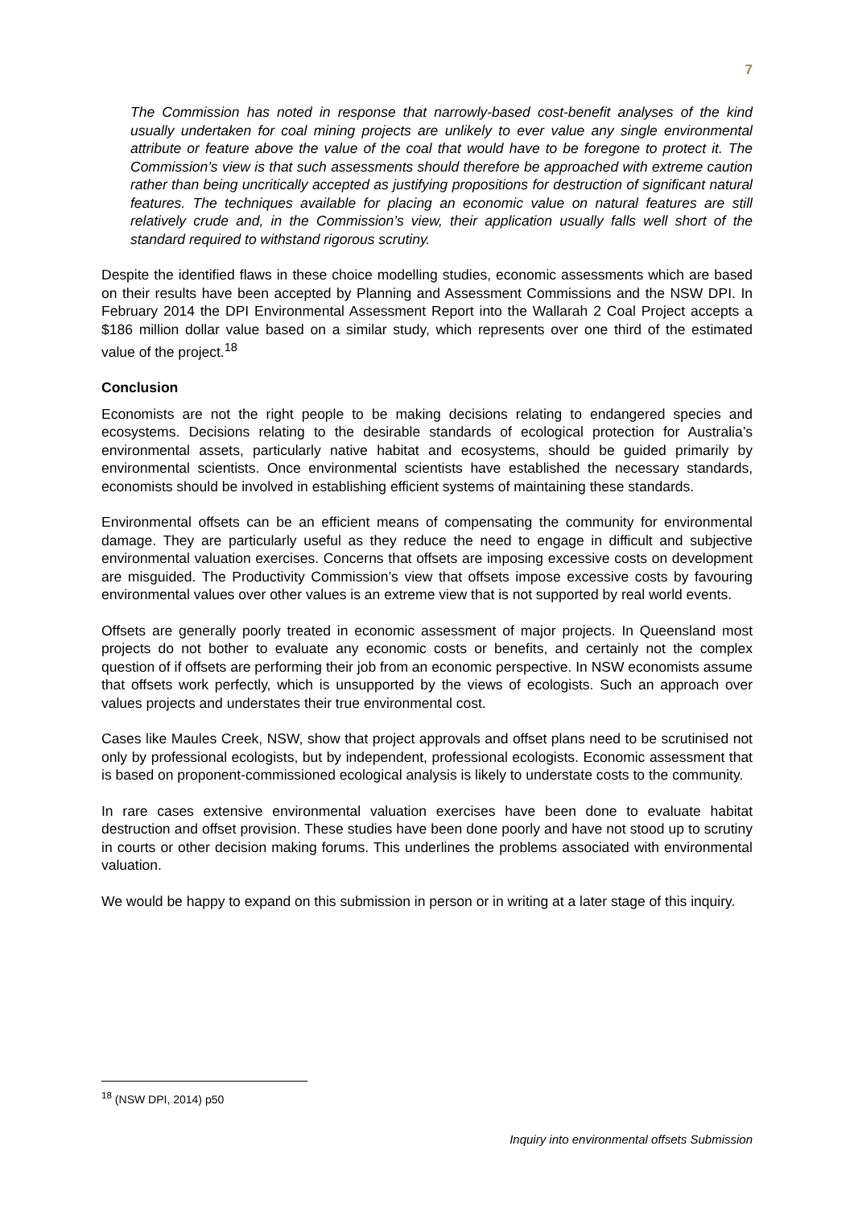7
The Commission has noted in response that narrowly-based cost-benefit analyses of the kind usually undertaken for coal mining projects are unlikely to ever value any single environmental attribute or feature above the value of the coal that would have to be foregone to protect it. The Commission’s view is that such assessments should therefore be approached with extreme caution rather than being uncritically accepted as justifying propositions for destruction of significant natural features. The techniques available for placing an economic value on natural features are still relatively crude and, in the Commission’s view, their application usually falls well short of the standard required to withstand rigorous scrutiny.
Despite the identified flaws in these choice modelling studies, economic assessments which are based on their results have been accepted by Planning and Assessment Commissions and the NSW DPI. In February 2014 the DPI Environmental Assessment Report into the Wallarah 2 Coal Project accepts a $186 million dollar value based on a similar study, which represents over one third of the estimated value of the project.<sup>18</sup>
Conclusion
Economists are not the right people to be making decisions relating to endangered species and ecosystems. Decisions relating to the desirable standards of ecological protection for Australia’s environmental assets, particularly native habitat and ecosystems, should be guided primarily by environmental scientists. Once environmental scientists have established the necessary standards, economists should be involved in establishing efficient systems of maintaining these standards.
Environmental offsets can be an efficient means of compensating the community for environmental damage. They are particularly useful as they reduce the need to engage in difficult and subjective environmental valuation exercises. Concerns that offsets are imposing excessive costs on development are misguided. The Productivity Commission’s view that offsets impose excessive costs by favouring environmental values over other values is an extreme view that is not supported by real world events.
Offsets are generally poorly treated in economic assessment of major projects. In Queensland most projects do not bother to evaluate any economic costs or benefits, and certainly not the complex question of if offsets are performing their job from an economic perspective. In NSW economists assume that offsets work perfectly, which is unsupported by the views of ecologists. Such an approach over values projects and understates their true environmental cost.
Cases like Maules Creek, NSW, show that project approvals and offset plans need to be scrutinised not only by professional ecologists, but by independent, professional ecologists. Economic assessment that is based on proponent-commissioned ecological analysis is likely to understate costs to the community.
In rare cases extensive environmental valuation exercises have been done to evaluate habitat destruction and offset provision. These studies have been done poorly and have not stood up to scrutiny in courts or other decision making forums. This underlines the problems associated with environmental valuation.
We would be happy to expand on this submission in person or in writing at a later stage of this inquiry.
<sup>18</sup> (NSW DPI, 2014) p50
Inquiry into environmental offsets Submission